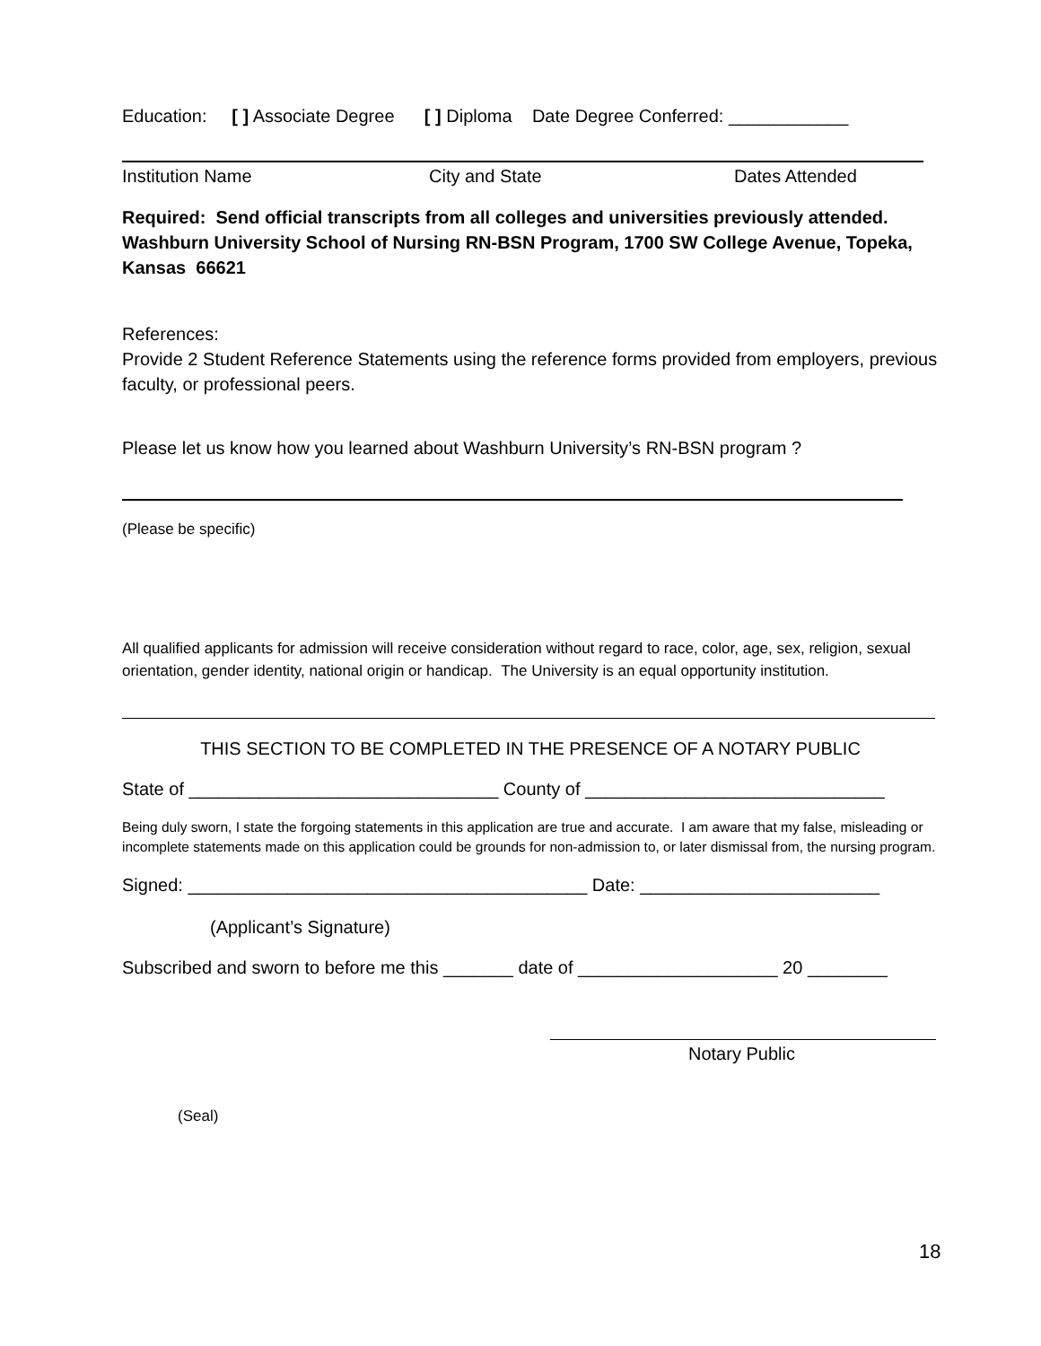Education: [ ] Associate Degree [ ] Diploma Date Degree Conferred: ____________
Institution Name City and State Dates Attended
Required: Send official transcripts from all colleges and universities previously attended. Washburn University School of Nursing RN-BSN Program, 1700 SW College Avenue, Topeka, Kansas 66621
References:
Provide 2 Student Reference Statements using the reference forms provided from employers, previous faculty, or professional peers.
Please let us know how you learned about Washburn University’s RN-BSN program ?
(Please be specific)
All qualified applicants for admission will receive consideration without regard to race, color, age, sex, religion, sexual orientation, gender identity, national origin or handicap. The University is an equal opportunity institution.
THIS SECTION TO BE COMPLETED IN THE PRESENCE OF A NOTARY PUBLIC
State of _______________________________ County of ______________________________
Being duly sworn, I state the forgoing statements in this application are true and accurate. I am aware that my false, misleading or incomplete statements made on this application could be grounds for non-admission to, or later dismissal from, the nursing program.
Signed: ________________________________________ Date: ________________________
(Applicant’s Signature)
Subscribed and sworn to before me this _______ date of ____________________ 20 ________
Notary Public
(Seal)
18